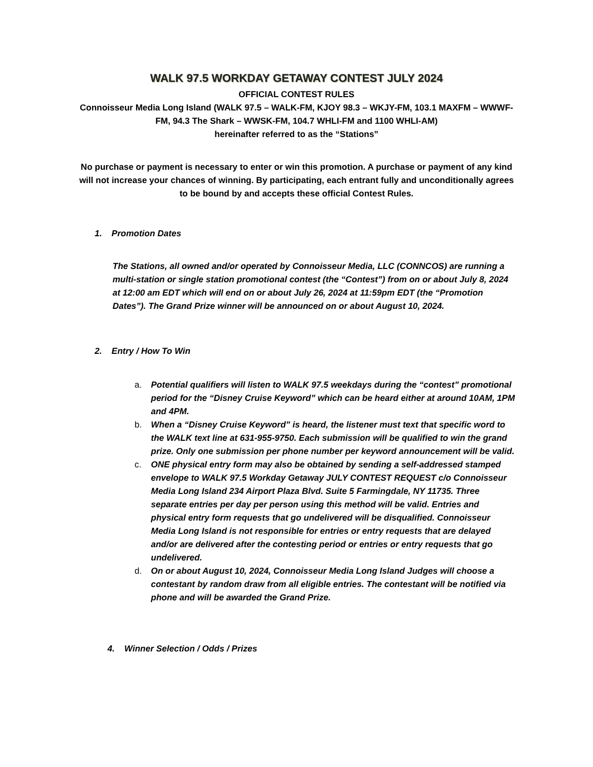WALK 97.5 WORKDAY GETAWAY CONTEST JULY 2024
OFFICIAL CONTEST RULES
Connoisseur Media Long Island (WALK 97.5 – WALK-FM, KJOY 98.3 – WKJY-FM, 103.1 MAXFM – WWWF-FM, 94.3 The Shark – WWSK-FM, 104.7 WHLI-FM and 1100 WHLI-AM)
hereinafter referred to as the “Stations”
No purchase or payment is necessary to enter or win this promotion. A purchase or payment of any kind will not increase your chances of winning. By participating, each entrant fully and unconditionally agrees to be bound by and accepts these official Contest Rules.
1. Promotion Dates
The Stations, all owned and/or operated by Connoisseur Media, LLC (CONNCOS) are running a multi-station or single station promotional contest (the “Contest”) from on or about July 8, 2024 at 12:00 am EDT which will end on or about July 26, 2024 at 11:59pm EDT (the “Promotion Dates”). The Grand Prize winner will be announced on or about August 10, 2024.
2. Entry / How To Win
a. Potential qualifiers will listen to WALK 97.5 weekdays during the “contest” promotional period for the “Disney Cruise Keyword” which can be heard either at around 10AM, 1PM and 4PM.
b. When a “Disney Cruise Keyword” is heard, the listener must text that specific word to the WALK text line at 631-955-9750. Each submission will be qualified to win the grand prize. Only one submission per phone number per keyword announcement will be valid.
c. ONE physical entry form may also be obtained by sending a self-addressed stamped envelope to WALK 97.5 Workday Getaway JULY CONTEST REQUEST c/o Connoisseur Media Long Island 234 Airport Plaza Blvd. Suite 5 Farmingdale, NY 11735. Three separate entries per day per person using this method will be valid. Entries and physical entry form requests that go undelivered will be disqualified. Connoisseur Media Long Island is not responsible for entries or entry requests that are delayed and/or are delivered after the contesting period or entries or entry requests that go undelivered.
d. On or about August 10, 2024, Connoisseur Media Long Island Judges will choose a contestant by random draw from all eligible entries. The contestant will be notified via phone and will be awarded the Grand Prize.
4. Winner Selection / Odds / Prizes